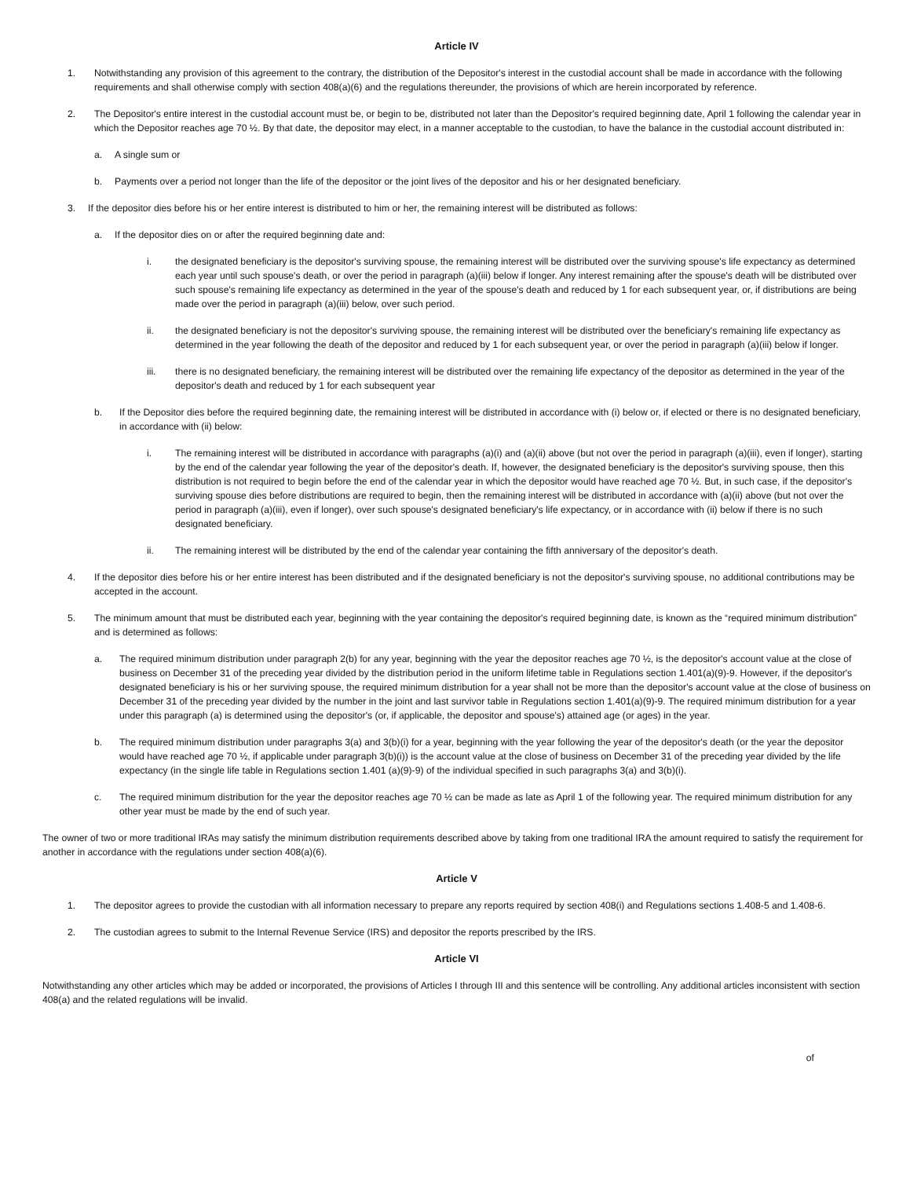Article IV
1. Notwithstanding any provision of this agreement to the contrary, the distribution of the Depositor's interest in the custodial account shall be made in accordance with the following requirements and shall otherwise comply with section 408(a)(6) and the regulations thereunder, the provisions of which are herein incorporated by reference.
2. The Depositor's entire interest in the custodial account must be, or begin to be, distributed not later than the Depositor's required beginning date, April 1 following the calendar year in which the Depositor reaches age 70 ½. By that date, the depositor may elect, in a manner acceptable to the custodian, to have the balance in the custodial account distributed in:
a. A single sum or
b. Payments over a period not longer than the life of the depositor or the joint lives of the depositor and his or her designated beneficiary.
3. If the depositor dies before his or her entire interest is distributed to him or her, the remaining interest will be distributed as follows:
a. If the depositor dies on or after the required beginning date and:
i. the designated beneficiary is the depositor's surviving spouse, the remaining interest will be distributed over the surviving spouse's life expectancy as determined each year until such spouse's death, or over the period in paragraph (a)(iii) below if longer. Any interest remaining after the spouse's death will be distributed over such spouse's remaining life expectancy as determined in the year of the spouse's death and reduced by 1 for each subsequent year, or, if distributions are being made over the period in paragraph (a)(iii) below, over such period.
ii. the designated beneficiary is not the depositor's surviving spouse, the remaining interest will be distributed over the beneficiary's remaining life expectancy as determined in the year following the death of the depositor and reduced by 1 for each subsequent year, or over the period in paragraph (a)(iii) below if longer.
iii. there is no designated beneficiary, the remaining interest will be distributed over the remaining life expectancy of the depositor as determined in the year of the depositor's death and reduced by 1 for each subsequent year
b. If the Depositor dies before the required beginning date, the remaining interest will be distributed in accordance with (i) below or, if elected or there is no designated beneficiary, in accordance with (ii) below:
i. The remaining interest will be distributed in accordance with paragraphs (a)(i) and (a)(ii) above (but not over the period in paragraph (a)(iii), even if longer), starting by the end of the calendar year following the year of the depositor's death. If, however, the designated beneficiary is the depositor's surviving spouse, then this distribution is not required to begin before the end of the calendar year in which the depositor would have reached age 70 ½. But, in such case, if the depositor's surviving spouse dies before distributions are required to begin, then the remaining interest will be distributed in accordance with (a)(ii) above (but not over the period in paragraph (a)(iii), even if longer), over such spouse's designated beneficiary's life expectancy, or in accordance with (ii) below if there is no such designated beneficiary.
ii. The remaining interest will be distributed by the end of the calendar year containing the fifth anniversary of the depositor's death.
4. If the depositor dies before his or her entire interest has been distributed and if the designated beneficiary is not the depositor's surviving spouse, no additional contributions may be accepted in the account.
5. The minimum amount that must be distributed each year, beginning with the year containing the depositor's required beginning date, is known as the “required minimum distribution” and is determined as follows:
a. The required minimum distribution under paragraph 2(b) for any year, beginning with the year the depositor reaches age 70 ½, is the depositor's account value at the close of business on December 31 of the preceding year divided by the distribution period in the uniform lifetime table in Regulations section 1.401(a)(9)-9. However, if the depositor's designated beneficiary is his or her surviving spouse, the required minimum distribution for a year shall not be more than the depositor's account value at the close of business on December 31 of the preceding year divided by the number in the joint and last survivor table in Regulations section 1.401(a)(9)-9. The required minimum distribution for a year under this paragraph (a) is determined using the depositor's (or, if applicable, the depositor and spouse's) attained age (or ages) in the year.
b. The required minimum distribution under paragraphs 3(a) and 3(b)(i) for a year, beginning with the year following the year of the depositor's death (or the year the depositor would have reached age 70 ½, if applicable under paragraph 3(b)(i)) is the account value at the close of business on December 31 of the preceding year divided by the life expectancy (in the single life table in Regulations section 1.401 (a)(9)-9) of the individual specified in such paragraphs 3(a) and 3(b)(i).
c. The required minimum distribution for the year the depositor reaches age 70 ½ can be made as late as April 1 of the following year. The required minimum distribution for any other year must be made by the end of such year.
The owner of two or more traditional IRAs may satisfy the minimum distribution requirements described above by taking from one traditional IRA the amount required to satisfy the requirement for another in accordance with the regulations under section 408(a)(6).
Article V
1. The depositor agrees to provide the custodian with all information necessary to prepare any reports required by section 408(i) and Regulations sections 1.408-5 and 1.408-6.
2. The custodian agrees to submit to the Internal Revenue Service (IRS) and depositor the reports prescribed by the IRS.
Article VI
Notwithstanding any other articles which may be added or incorporated, the provisions of Articles I through III and this sentence will be controlling. Any additional articles inconsistent with section 408(a) and the related regulations will be invalid.
of